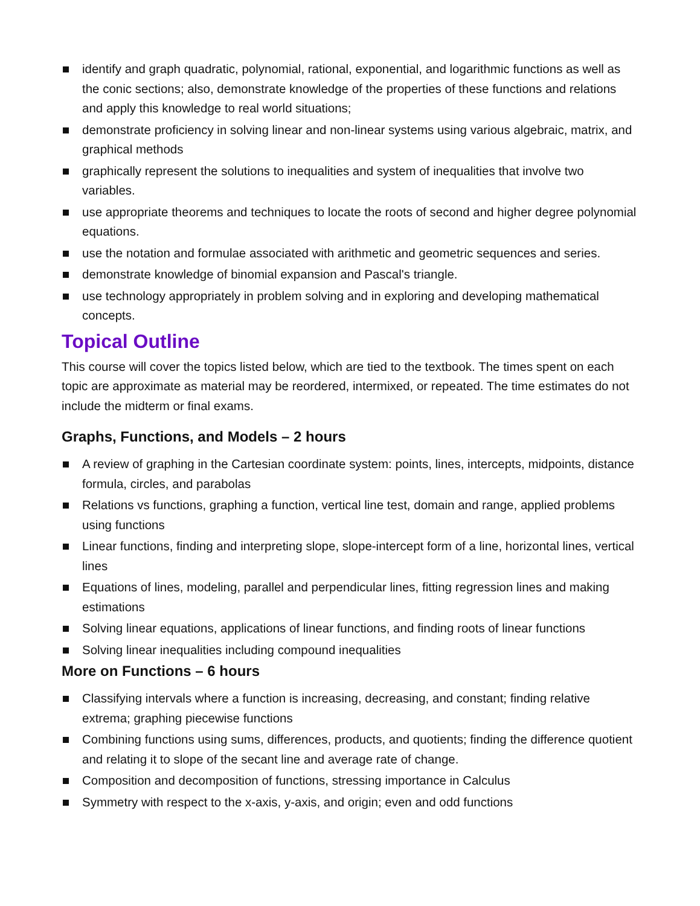identify and graph quadratic, polynomial, rational, exponential, and logarithmic functions as well as the conic sections; also, demonstrate knowledge of the properties of these functions and relations and apply this knowledge to real world situations;
demonstrate proficiency in solving linear and non-linear systems using various algebraic, matrix, and graphical methods
graphically represent the solutions to inequalities and system of inequalities that involve two variables.
use appropriate theorems and techniques to locate the roots of second and higher degree polynomial equations.
use the notation and formulae associated with arithmetic and geometric sequences and series.
demonstrate knowledge of binomial expansion and Pascal's triangle.
use technology appropriately in problem solving and in exploring and developing mathematical concepts.
Topical Outline
This course will cover the topics listed below, which are tied to the textbook. The times spent on each topic are approximate as material may be reordered, intermixed, or repeated. The time estimates do not include the midterm or final exams.
Graphs, Functions, and Models – 2 hours
A review of graphing in the Cartesian coordinate system: points, lines, intercepts, midpoints, distance formula, circles, and parabolas
Relations vs functions, graphing a function, vertical line test, domain and range, applied problems using functions
Linear functions, finding and interpreting slope, slope-intercept form of a line, horizontal lines, vertical lines
Equations of lines, modeling, parallel and perpendicular lines, fitting regression lines and making estimations
Solving linear equations, applications of linear functions, and finding roots of linear functions
Solving linear inequalities including compound inequalities
More on Functions – 6 hours
Classifying intervals where a function is increasing, decreasing, and constant; finding relative extrema; graphing piecewise functions
Combining functions using sums, differences, products, and quotients; finding the difference quotient and relating it to slope of the secant line and average rate of change.
Composition and decomposition of functions, stressing importance in Calculus
Symmetry with respect to the x-axis, y-axis, and origin; even and odd functions